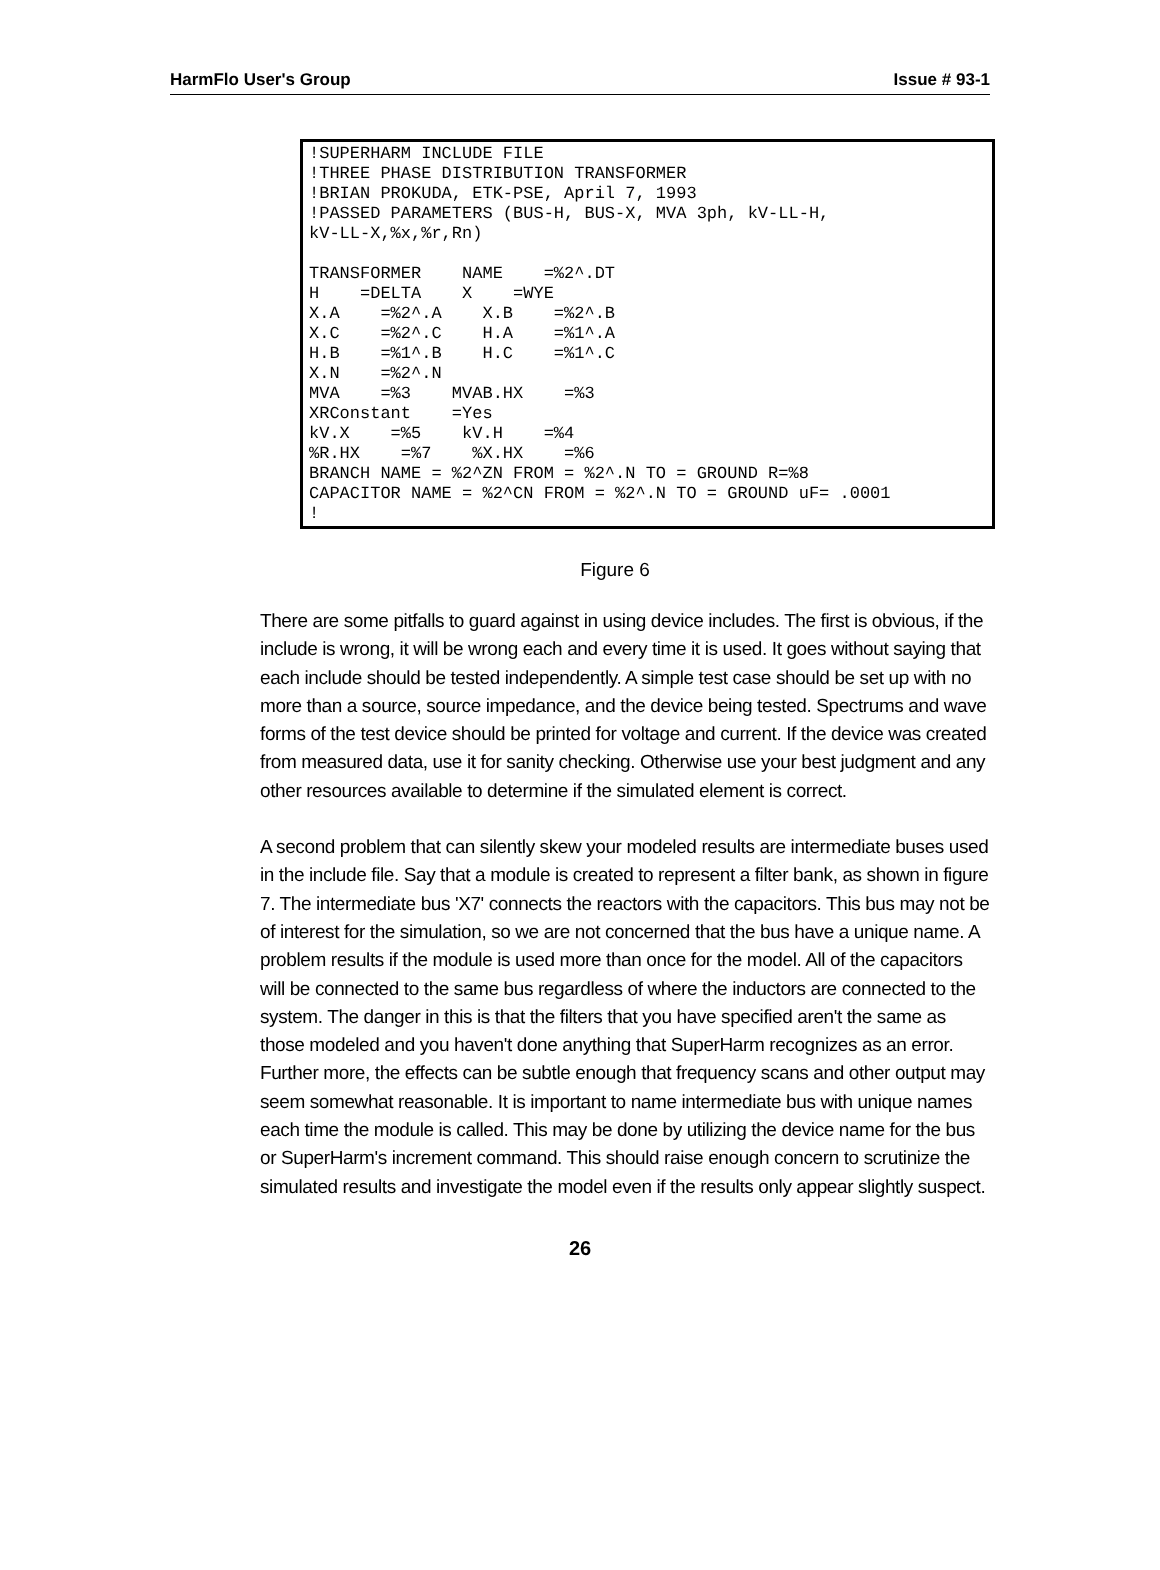HarmFlo User's Group Issue # 93-1
!SUPERHARM INCLUDE FILE
!THREE PHASE DISTRIBUTION TRANSFORMER
!BRIAN PROKUDA, ETK-PSE, April 7, 1993
!PASSED PARAMETERS (BUS-H, BUS-X, MVA 3ph, kV-LL-H,
kV-LL-X,%x,%r,Rn)

TRANSFORMER    NAME    =%2^.DT
H    =DELTA    X    =WYE
X.A    =%2^.A    X.B    =%2^.B
X.C    =%2^.C    H.A    =%1^.A
H.B    =%1^.B    H.C    =%1^.C
X.N    =%2^.N
MVA    =%3    MVAB.HX    =%3
XRConstant    =Yes
kV.X    =%5    kV.H    =%4
%R.HX    =%7    %X.HX    =%6
BRANCH NAME = %2^ZN FROM = %2^.N TO = GROUND R=%8
CAPACITOR NAME = %2^CN FROM = %2^.N TO = GROUND uF= .0001
!
Figure 6
There are some pitfalls to guard against in using device includes. The first is obvious, if the include is wrong, it will be wrong each and every time it is used. It goes without saying that each include should be tested independently. A simple test case should be set up with no more than a source, source impedance, and the device being tested. Spectrums and wave forms of the test device should be printed for voltage and current. If the device was created from measured data, use it for sanity checking. Otherwise use your best judgment and any other resources available to determine if the simulated element is correct.
A second problem that can silently skew your modeled results are intermediate buses used in the include file. Say that a module is created to represent a filter bank, as shown in figure 7. The intermediate bus 'X7' connects the reactors with the capacitors. This bus may not be of interest for the simulation, so we are not concerned that the bus have a unique name. A problem results if the module is used more than once for the model. All of the capacitors will be connected to the same bus regardless of where the inductors are connected to the system. The danger in this is that the filters that you have specified aren't the same as those modeled and you haven't done anything that SuperHarm recognizes as an error. Further more, the effects can be subtle enough that frequency scans and other output may seem somewhat reasonable. It is important to name intermediate bus with unique names each time the module is called. This may be done by utilizing the device name for the bus or SuperHarm's increment command. This should raise enough concern to scrutinize the simulated results and investigate the model even if the results only appear slightly suspect.
26